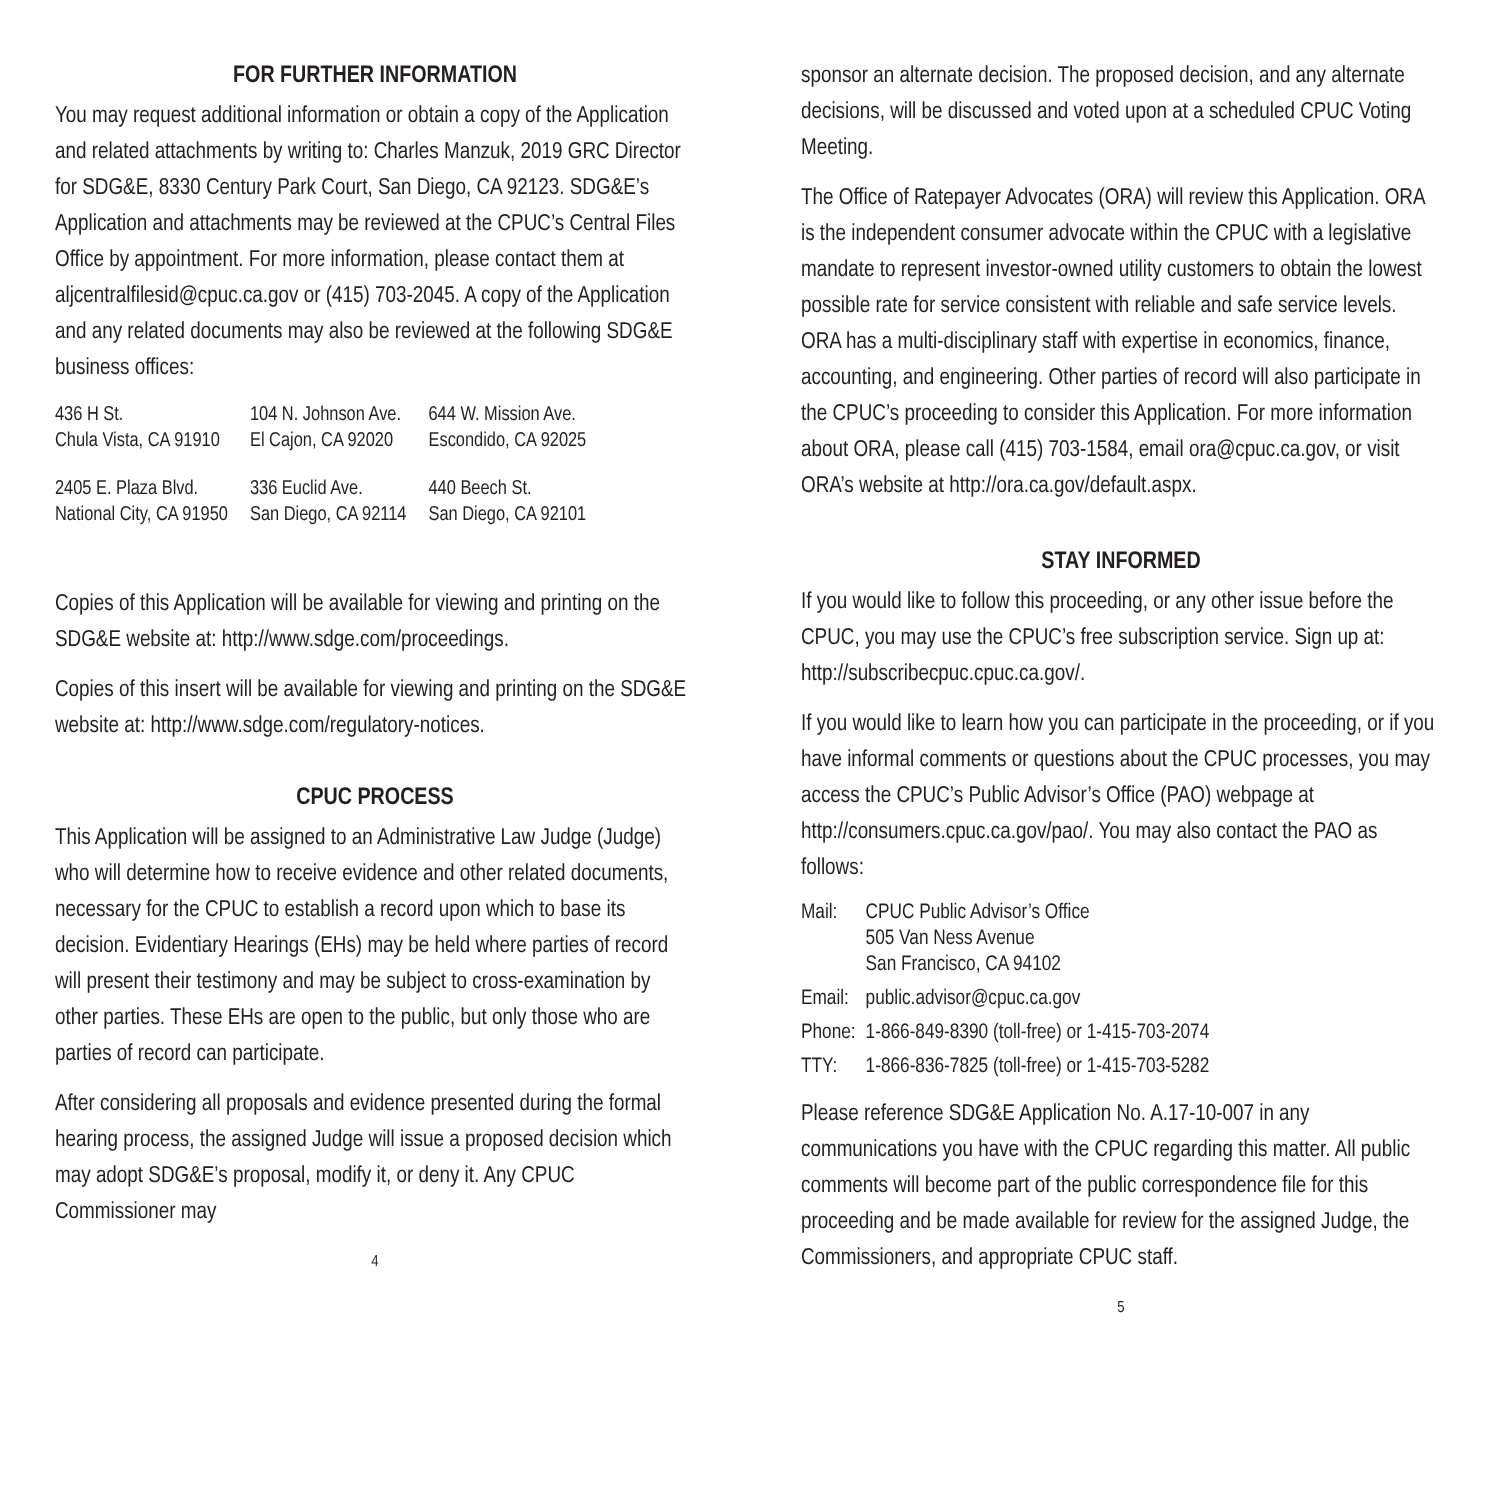FOR FURTHER INFORMATION
You may request additional information or obtain a copy of the Application and related attachments by writing to: Charles Manzuk, 2019 GRC Director for SDG&E, 8330 Century Park Court, San Diego, CA 92123. SDG&E’s Application and attachments may be reviewed at the CPUC’s Central Files Office by appointment. For more information, please contact them at aljcentralfilesid@cpuc.ca.gov or (415) 703-2045. A copy of the Application and any related documents may also be reviewed at the following SDG&E business offices:
| 436 H St. Chula Vista, CA 91910 | 104 N. Johnson Ave. El Cajon, CA 92020 | 644 W. Mission Ave. Escondido, CA 92025 |
| 2405 E. Plaza Blvd. National City, CA 91950 | 336 Euclid Ave. San Diego, CA 92114 | 440 Beech St. San Diego, CA 92101 |
Copies of this Application will be available for viewing and printing on the SDG&E website at: http://www.sdge.com/proceedings.
Copies of this insert will be available for viewing and printing on the SDG&E website at: http://www.sdge.com/regulatory-notices.
CPUC PROCESS
This Application will be assigned to an Administrative Law Judge (Judge) who will determine how to receive evidence and other related documents, necessary for the CPUC to establish a record upon which to base its decision. Evidentiary Hearings (EHs) may be held where parties of record will present their testimony and may be subject to cross-examination by other parties. These EHs are open to the public, but only those who are parties of record can participate.
After considering all proposals and evidence presented during the formal hearing process, the assigned Judge will issue a proposed decision which may adopt SDG&E’s proposal, modify it, or deny it. Any CPUC Commissioner may
4
sponsor an alternate decision. The proposed decision, and any alternate decisions, will be discussed and voted upon at a scheduled CPUC Voting Meeting.
The Office of Ratepayer Advocates (ORA) will review this Application. ORA is the independent consumer advocate within the CPUC with a legislative mandate to represent investor-owned utility customers to obtain the lowest possible rate for service consistent with reliable and safe service levels. ORA has a multi-disciplinary staff with expertise in economics, finance, accounting, and engineering. Other parties of record will also participate in the CPUC’s proceeding to consider this Application. For more information about ORA, please call (415) 703-1584, email ora@cpuc.ca.gov, or visit ORA’s website at http://ora.ca.gov/default.aspx.
STAY INFORMED
If you would like to follow this proceeding, or any other issue before the CPUC, you may use the CPUC’s free subscription service. Sign up at: http://subscribecpuc.cpuc.ca.gov/.
If you would like to learn how you can participate in the proceeding, or if you have informal comments or questions about the CPUC processes, you may access the CPUC’s Public Advisor’s Office (PAO) webpage at http://consumers.cpuc.ca.gov/pao/. You may also contact the PAO as follows:
| Mail: | CPUC Public Advisor’s Office 505 Van Ness Avenue San Francisco, CA 94102 |
| Email: | public.advisor@cpuc.ca.gov |
| Phone: | 1-866-849-8390 (toll-free) or 1-415-703-2074 |
| TTY: | 1-866-836-7825 (toll-free) or 1-415-703-5282 |
Please reference SDG&E Application No. A.17-10-007 in any communications you have with the CPUC regarding this matter. All public comments will become part of the public correspondence file for this proceeding and be made available for review for the assigned Judge, the Commissioners, and appropriate CPUC staff.
5